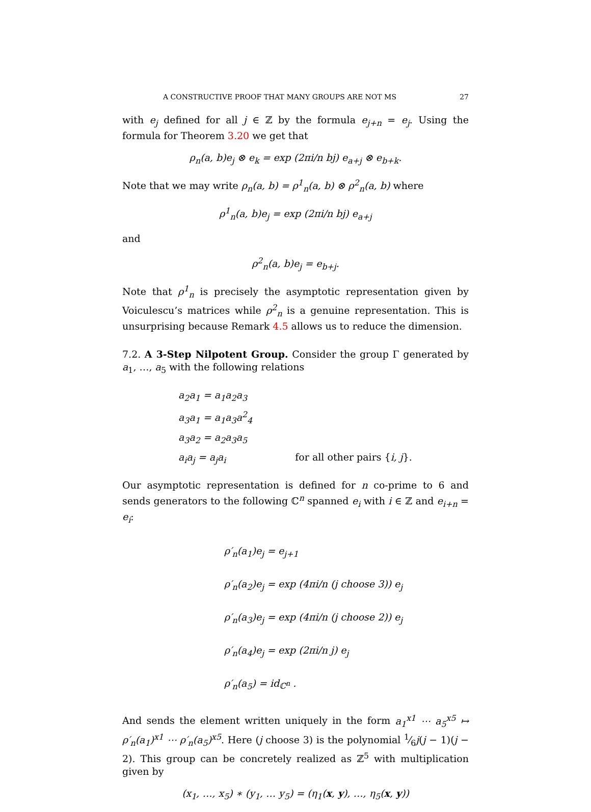A CONSTRUCTIVE PROOF THAT MANY GROUPS ARE NOT MS 27
with e<sub>j</sub> defined for all j ∈ ℤ by the formula e<sub>j+n</sub> = e<sub>j</sub>. Using the formula for Theorem 3.20 we get that
ρ<sub>n</sub>(a, b)e<sub>j</sub> ⊗ e<sub>k</sub> = exp (2πi/n bj) e<sub>a+j</sub> ⊗ e<sub>b+k</sub>.
Note that we may write ρ<sub>n</sub>(a, b) = ρ<sup>1</sup><sub>n</sub>(a, b) ⊗ ρ<sup>2</sup><sub>n</sub>(a, b) where
ρ<sup>1</sup><sub>n</sub>(a, b)e<sub>j</sub> = exp (2πi/n bj) e<sub>a+j</sub>
and
ρ<sup>2</sup><sub>n</sub>(a, b)e<sub>j</sub> = e<sub>b+j</sub>.
Note that ρ<sup>1</sup><sub>n</sub> is precisely the asymptotic representation given by Voiculescu’s matrices while ρ<sup>2</sup><sub>n</sub> is a genuine representation. This is unsurprising because Remark 4.5 allows us to reduce the dimension.
7.2. A 3-Step Nilpotent Group. Consider the group Γ generated by a<sub>1</sub>, …, a<sub>5</sub> with the following relations
a<sub>2</sub>a<sub>1</sub> = a<sub>1</sub>a<sub>2</sub>a<sub>3</sub>
a<sub>3</sub>a<sub>1</sub> = a<sub>1</sub>a<sub>3</sub>a<sup>2</sup><sub>4</sub>
a<sub>3</sub>a<sub>2</sub> = a<sub>2</sub>a<sub>3</sub>a<sub>5</sub>
a<sub>i</sub>a<sub>j</sub> = a<sub>j</sub>a<sub>i</sub> for all other pairs {i, j}.
Our asymptotic representation is defined for n co-prime to 6 and sends generators to the following ℂ<sup>n</sup> spanned e<sub>i</sub> with i ∈ ℤ and e<sub>i+n</sub> = e<sub>i</sub>:
ρ′<sub>n</sub>(a<sub>1</sub>)e<sub>j</sub> = e<sub>j+1</sub>
ρ′<sub>n</sub>(a<sub>2</sub>)e<sub>j</sub> = exp (4πi/n (j choose 3)) e<sub>j</sub>
ρ′<sub>n</sub>(a<sub>3</sub>)e<sub>j</sub> = exp (4πi/n (j choose 2)) e<sub>j</sub>
ρ′<sub>n</sub>(a<sub>4</sub>)e<sub>j</sub> = exp (2πi/n j) e<sub>j</sub>
ρ′<sub>n</sub>(a<sub>5</sub>) = id<sub>ℂ<sup>n</sup></sub> .
And sends the element written uniquely in the form a<sub>1</sub><sup>x1</sup> ⋯ a<sub>5</sub><sup>x5</sup> ↦ ρ′<sub>n</sub>(a<sub>1</sub>)<sup>x1</sup> ⋯ ρ′<sub>n</sub>(a<sub>5</sub>)<sup>x5</sup>. Here (j choose 3) is the polynomial 1⁄6j(j − 1)(j − 2). This group can be concretely realized as ℤ<sup>5</sup> with multiplication given by
(x<sub>1</sub>, …, x<sub>5</sub>) ∗ (y<sub>1</sub>, … y<sub>5</sub>) = (η<sub>1</sub>(x, y), …, η<sub>5</sub>(x, y))